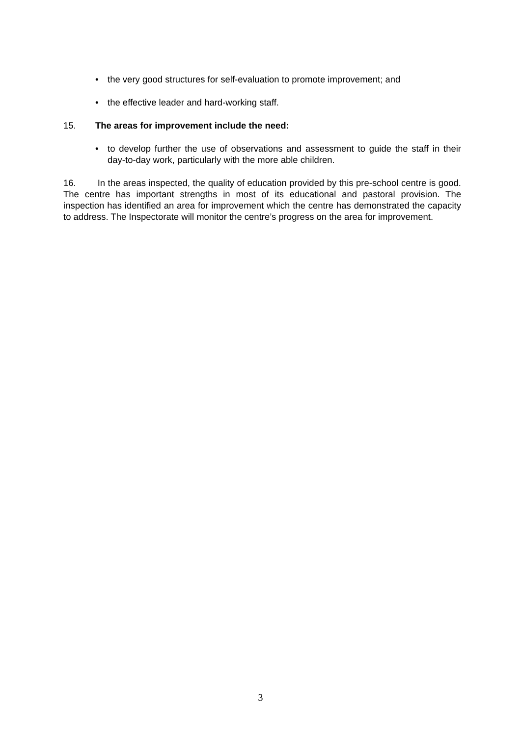• the very good structures for self-evaluation to promote improvement; and
• the effective leader and hard-working staff.
15. The areas for improvement include the need:
• to develop further the use of observations and assessment to guide the staff in their day-to-day work, particularly with the more able children.
16. In the areas inspected, the quality of education provided by this pre-school centre is good. The centre has important strengths in most of its educational and pastoral provision. The inspection has identified an area for improvement which the centre has demonstrated the capacity to address. The Inspectorate will monitor the centre’s progress on the area for improvement.
3